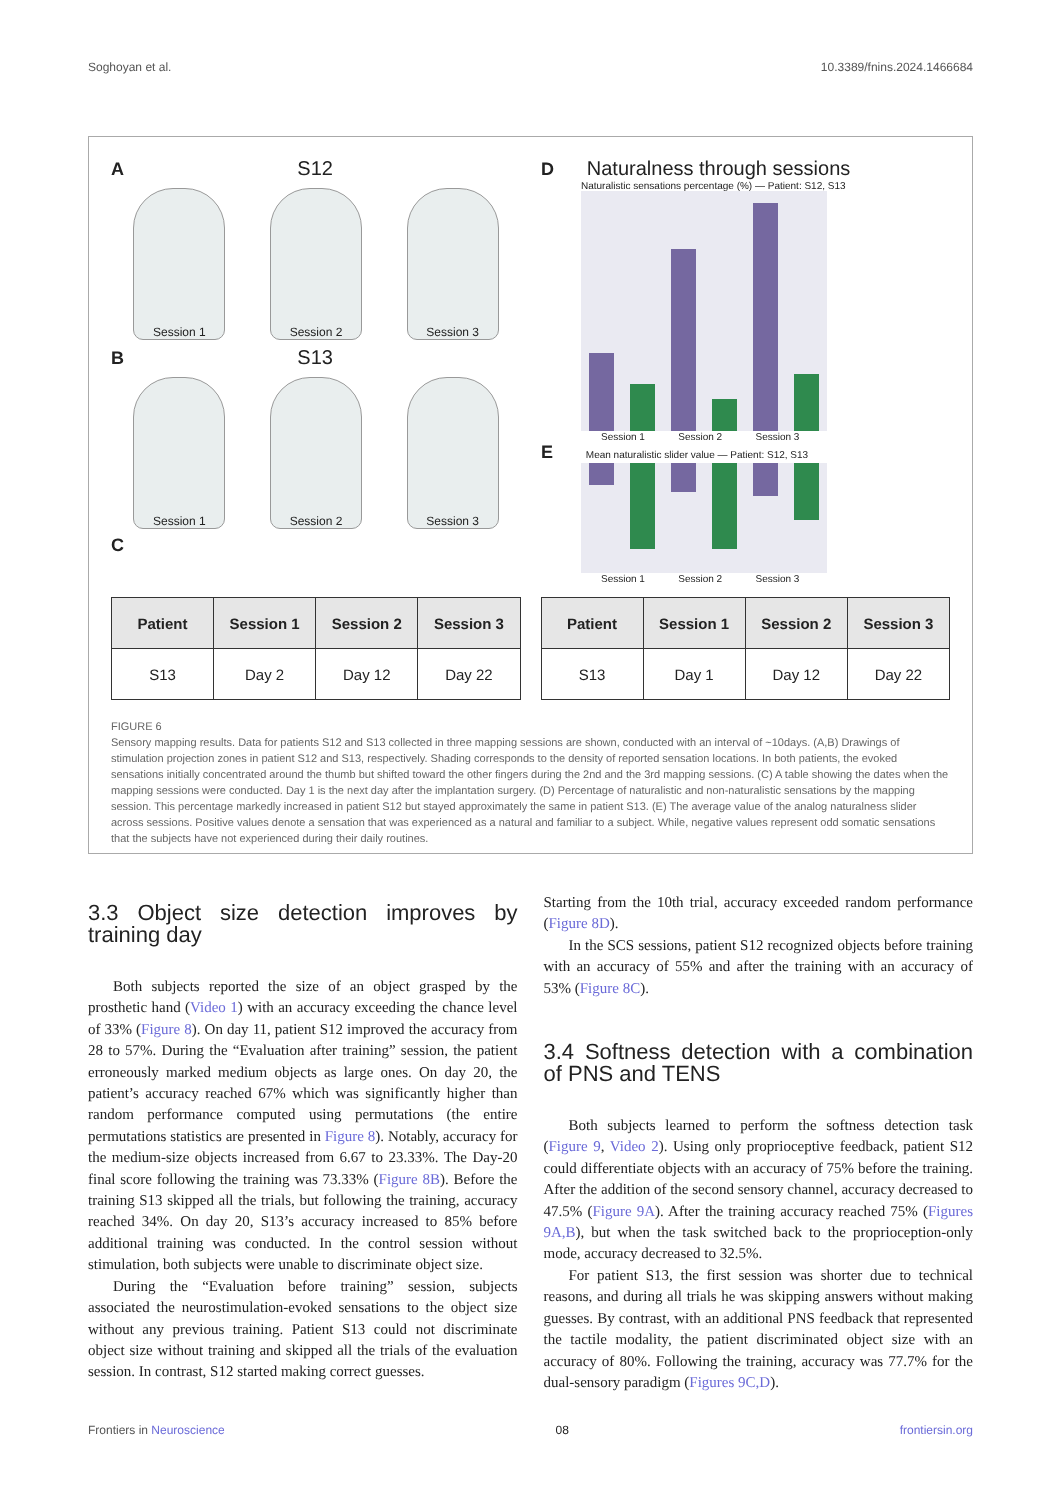Soghoyan et al. 10.3389/fnins.2024.1466684
A S12
Session 1
Session 2
Session 3
B S13
Session 1
Session 2
Session 3
C
D Naturalness through sessions
Naturalistic sensations percentage (%) — Patient: S12, S13
Session 1 Session 2 Session 3
E Mean naturalistic slider value — Patient: S12, S13
Session 1 Session 2 Session 3
| Patient | Session 1 | Session 2 | Session 3 |
| --- | --- | --- | --- |
| S13 | Day 2 | Day 12 | Day 22 |
| Patient | Session 1 | Session 2 | Session 3 |
| --- | --- | --- | --- |
| S13 | Day 1 | Day 12 | Day 22 |
FIGURE 6
Sensory mapping results. Data for patients S12 and S13 collected in three mapping sessions are shown, conducted with an interval of ~10days. (A,B) Drawings of stimulation projection zones in patient S12 and S13, respectively. Shading corresponds to the density of reported sensation locations. In both patients, the evoked sensations initially concentrated around the thumb but shifted toward the other fingers during the 2nd and the 3rd mapping sessions. (C) A table showing the dates when the mapping sessions were conducted. Day 1 is the next day after the implantation surgery. (D) Percentage of naturalistic and non-naturalistic sensations by the mapping session. This percentage markedly increased in patient S12 but stayed approximately the same in patient S13. (E) The average value of the analog naturalness slider across sessions. Positive values denote a sensation that was experienced as a natural and familiar to a subject. While, negative values represent odd somatic sensations that the subjects have not experienced during their daily routines.
3.3 Object size detection improves by training day
Both subjects reported the size of an object grasped by the prosthetic hand (Video 1) with an accuracy exceeding the chance level of 33% (Figure 8). On day 11, patient S12 improved the accuracy from 28 to 57%. During the “Evaluation after training” session, the patient erroneously marked medium objects as large ones. On day 20, the patient’s accuracy reached 67% which was significantly higher than random performance computed using permutations (the entire permutations statistics are presented in Figure 8). Notably, accuracy for the medium-size objects increased from 6.67 to 23.33%. The Day-20 final score following the training was 73.33% (Figure 8B). Before the training S13 skipped all the trials, but following the training, accuracy reached 34%. On day 20, S13’s accuracy increased to 85% before additional training was conducted. In the control session without stimulation, both subjects were unable to discriminate object size.
During the “Evaluation before training” session, subjects associated the neurostimulation-evoked sensations to the object size without any previous training. Patient S13 could not discriminate object size without training and skipped all the trials of the evaluation session. In contrast, S12 started making correct guesses.
Starting from the 10th trial, accuracy exceeded random performance (Figure 8D).
In the SCS sessions, patient S12 recognized objects before training with an accuracy of 55% and after the training with an accuracy of 53% (Figure 8C).
3.4 Softness detection with a combination of PNS and TENS
Both subjects learned to perform the softness detection task (Figure 9, Video 2). Using only proprioceptive feedback, patient S12 could differentiate objects with an accuracy of 75% before the training. After the addition of the second sensory channel, accuracy decreased to 47.5% (Figure 9A). After the training accuracy reached 75% (Figures 9A,B), but when the task switched back to the proprioception-only mode, accuracy decreased to 32.5%.
For patient S13, the first session was shorter due to technical reasons, and during all trials he was skipping answers without making guesses. By contrast, with an additional PNS feedback that represented the tactile modality, the patient discriminated object size with an accuracy of 80%. Following the training, accuracy was 77.7% for the dual-sensory paradigm (Figures 9C,D).
Frontiers in Neuroscience 08 frontiersin.org